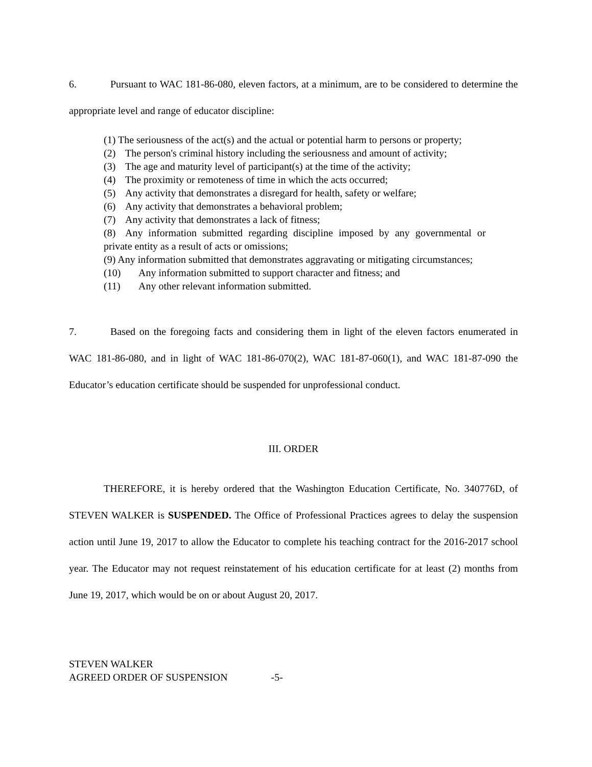6. Pursuant to WAC 181-86-080, eleven factors, at a minimum, are to be considered to determine the appropriate level and range of educator discipline:
(1) The seriousness of the act(s) and the actual or potential harm to persons or property;
(2) The person's criminal history including the seriousness and amount of activity;
(3) The age and maturity level of participant(s) at the time of the activity;
(4) The proximity or remoteness of time in which the acts occurred;
(5) Any activity that demonstrates a disregard for health, safety or welfare;
(6) Any activity that demonstrates a behavioral problem;
(7) Any activity that demonstrates a lack of fitness;
(8) Any information submitted regarding discipline imposed by any governmental or private entity as a result of acts or omissions;
(9) Any information submitted that demonstrates aggravating or mitigating circumstances;
(10) Any information submitted to support character and fitness; and
(11) Any other relevant information submitted.
7. Based on the foregoing facts and considering them in light of the eleven factors enumerated in WAC 181-86-080, and in light of WAC 181-86-070(2), WAC 181-87-060(1), and WAC 181-87-090 the Educator’s education certificate should be suspended for unprofessional conduct.
III. ORDER
THEREFORE, it is hereby ordered that the Washington Education Certificate, No. 340776D, of STEVEN WALKER is SUSPENDED. The Office of Professional Practices agrees to delay the suspension action until June 19, 2017 to allow the Educator to complete his teaching contract for the 2016-2017 school year. The Educator may not request reinstatement of his education certificate for at least (2) months from June 19, 2017, which would be on or about August 20, 2017.
STEVEN WALKER
AGREED ORDER OF SUSPENSION -5-